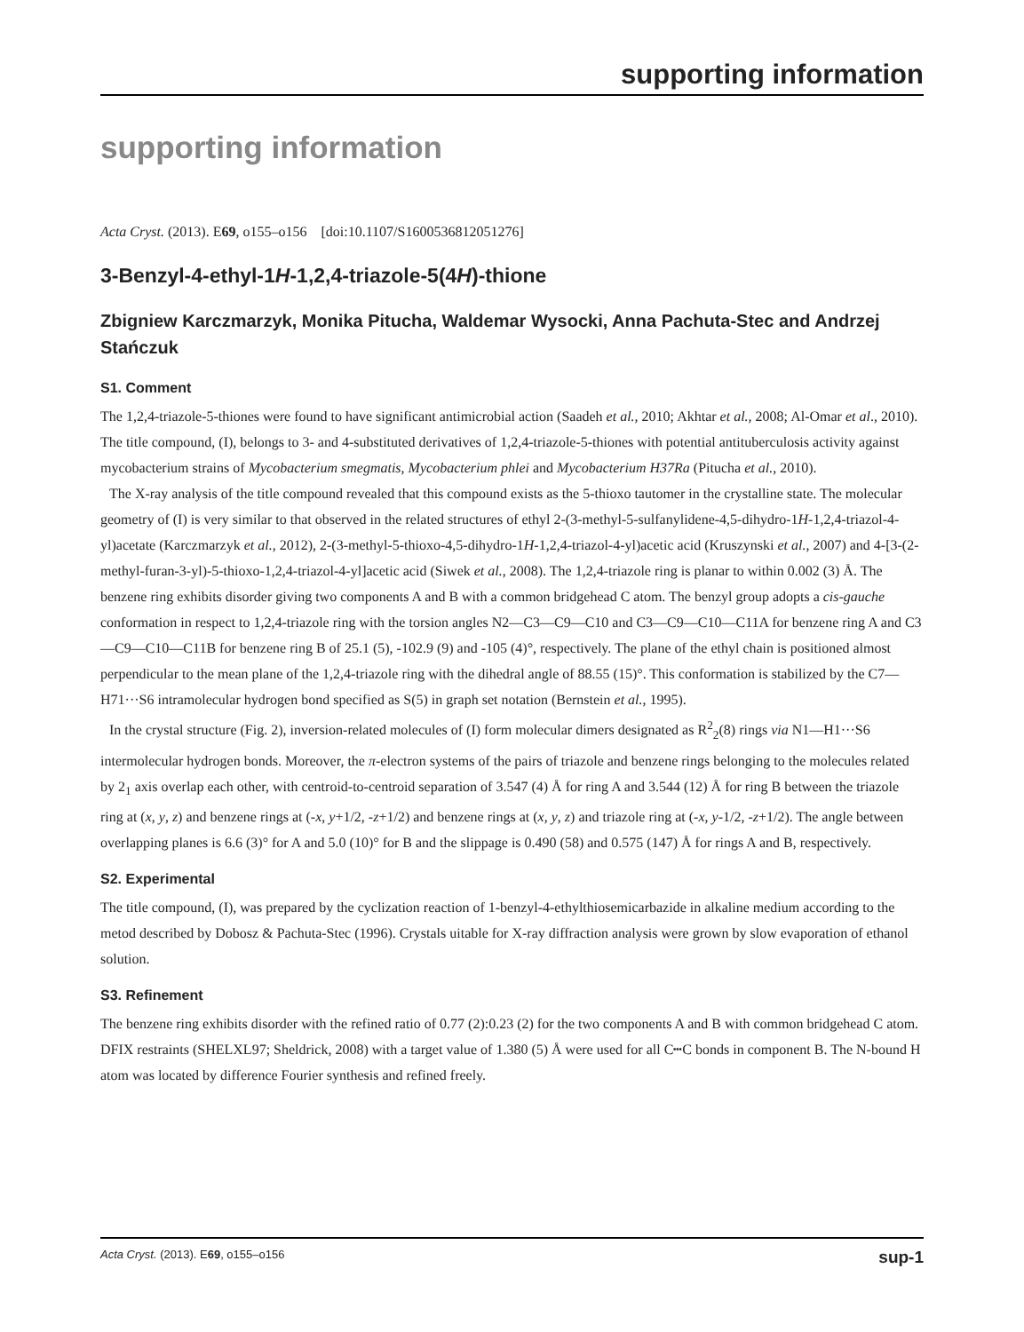supporting information
supporting information
Acta Cryst. (2013). E69, o155–o156 [doi:10.1107/S1600536812051276]
3-Benzyl-4-ethyl-1H-1,2,4-triazole-5(4H)-thione
Zbigniew Karczmarzyk, Monika Pitucha, Waldemar Wysocki, Anna Pachuta-Stec and Andrzej Stańczuk
S1. Comment
The 1,2,4-triazole-5-thiones were found to have significant antimicrobial action (Saadeh et al., 2010; Akhtar et al., 2008; Al-Omar et al., 2010). The title compound, (I), belongs to 3- and 4-substituted derivatives of 1,2,4-triazole-5-thiones with potential antituberculosis activity against mycobacterium strains of Mycobacterium smegmatis, Mycobacterium phlei and Mycobacterium H37Ra (Pitucha et al., 2010).
The X-ray analysis of the title compound revealed that this compound exists as the 5-thioxo tautomer in the crystalline state. The molecular geometry of (I) is very similar to that observed in the related structures of ethyl 2-(3-methyl-5-sulfanylidene-4,5-dihydro-1H-1,2,4-triazol-4-yl)acetate (Karczmarzyk et al., 2012), 2-(3-methyl-5-thioxo-4,5-dihydro-1H-1,2,4-triazol-4-yl)acetic acid (Kruszynski et al., 2007) and 4-[3-(2-methyl-furan-3-yl)-5-thioxo-1,2,4-triazol-4-yl]acetic acid (Siwek et al., 2008). The 1,2,4-triazole ring is planar to within 0.002 (3) Å. The benzene ring exhibits disorder giving two components A and B with a common bridgehead C atom. The benzyl group adopts a cis-gauche conformation in respect to 1,2,4-triazole ring with the torsion angles N2—C3—C9—C10 and C3—C9—C10—C11A for benzene ring A and C3—C9—C10—C11B for benzene ring B of 25.1 (5), -102.9 (9) and -105 (4)°, respectively. The plane of the ethyl chain is positioned almost perpendicular to the mean plane of the 1,2,4-triazole ring with the dihedral angle of 88.55 (15)°. This conformation is stabilized by the C7—H71···S6 intramolecular hydrogen bond specified as S(5) in graph set notation (Bernstein et al., 1995).
In the crystal structure (Fig. 2), inversion-related molecules of (I) form molecular dimers designated as R<sup>2</sup><sub>2</sub>(8) rings via N1—H1···S6 intermolecular hydrogen bonds. Moreover, the π-electron systems of the pairs of triazole and benzene rings belonging to the molecules related by 2<sub>1</sub> axis overlap each other, with centroid-to-centroid separation of 3.547 (4) Å for ring A and 3.544 (12) Å for ring B between the triazole ring at (x, y, z) and benzene rings at (-x, y+1/2, -z+1/2) and benzene rings at (x, y, z) and triazole ring at (-x, y-1/2, -z+1/2). The angle between overlapping planes is 6.6 (3)° for A and 5.0 (10)° for B and the slippage is 0.490 (58) and 0.575 (147) Å for rings A and B, respectively.
S2. Experimental
The title compound, (I), was prepared by the cyclization reaction of 1-benzyl-4-ethylthiosemicarbazide in alkaline medium according to the metod described by Dobosz & Pachuta-Stec (1996). Crystals uitable for X-ray diffraction analysis were grown by slow evaporation of ethanol solution.
S3. Refinement
The benzene ring exhibits disorder with the refined ratio of 0.77 (2):0.23 (2) for the two components A and B with common bridgehead C atom. DFIX restraints (SHELXL97; Sheldrick, 2008) with a target value of 1.380 (5) Å were used for all C┅C bonds in component B. The N-bound H atom was located by difference Fourier synthesis and refined freely.
Acta Cryst. (2013). E69, o155–o156 sup-1